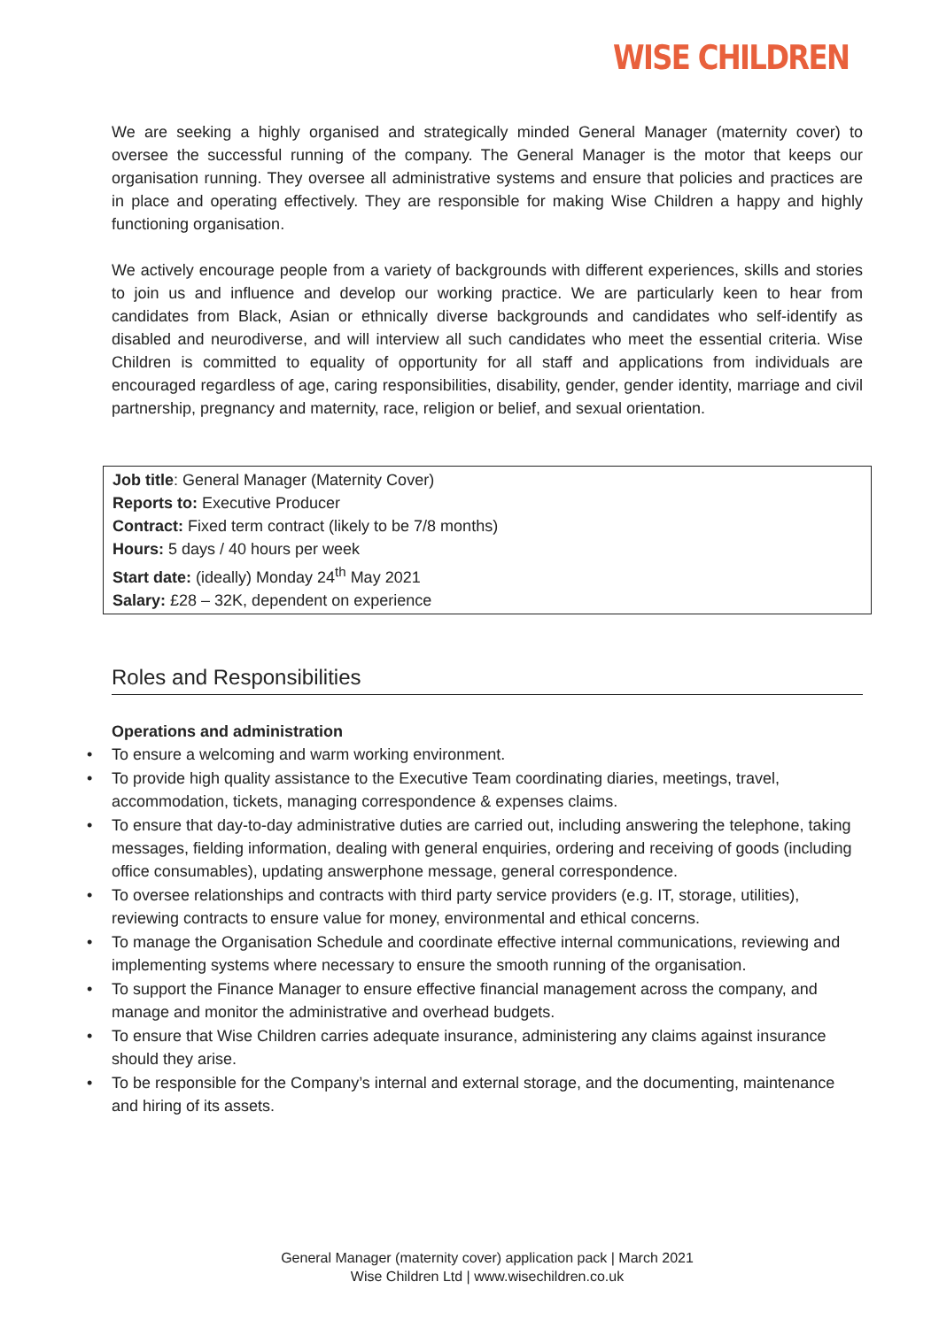WISE CHILDREN
We are seeking a highly organised and strategically minded General Manager (maternity cover) to oversee the successful running of the company. The General Manager is the motor that keeps our organisation running. They oversee all administrative systems and ensure that policies and practices are in place and operating effectively. They are responsible for making Wise Children a happy and highly functioning organisation.
We actively encourage people from a variety of backgrounds with different experiences, skills and stories to join us and influence and develop our working practice. We are particularly keen to hear from candidates from Black, Asian or ethnically diverse backgrounds and candidates who self-identify as disabled and neurodiverse, and will interview all such candidates who meet the essential criteria. Wise Children is committed to equality of opportunity for all staff and applications from individuals are encouraged regardless of age, caring responsibilities, disability, gender, gender identity, marriage and civil partnership, pregnancy and maternity, race, religion or belief, and sexual orientation.
Job title: General Manager (Maternity Cover)
Reports to: Executive Producer
Contract: Fixed term contract (likely to be 7/8 months)
Hours: 5 days / 40 hours per week
Start date: (ideally) Monday 24<sup>th</sup> May 2021
Salary: £28 – 32K, dependent on experience
Roles and Responsibilities
Operations and administration
• To ensure a welcoming and warm working environment.
• To provide high quality assistance to the Executive Team coordinating diaries, meetings, travel, accommodation, tickets, managing correspondence & expenses claims.
• To ensure that day-to-day administrative duties are carried out, including answering the telephone, taking messages, fielding information, dealing with general enquiries, ordering and receiving of goods (including office consumables), updating answerphone message, general correspondence.
• To oversee relationships and contracts with third party service providers (e.g. IT, storage, utilities), reviewing contracts to ensure value for money, environmental and ethical concerns.
• To manage the Organisation Schedule and coordinate effective internal communications, reviewing and implementing systems where necessary to ensure the smooth running of the organisation.
• To support the Finance Manager to ensure effective financial management across the company, and manage and monitor the administrative and overhead budgets.
• To ensure that Wise Children carries adequate insurance, administering any claims against insurance should they arise.
• To be responsible for the Company’s internal and external storage, and the documenting, maintenance and hiring of its assets.
General Manager (maternity cover) application pack | March 2021
Wise Children Ltd | www.wisechildren.co.uk